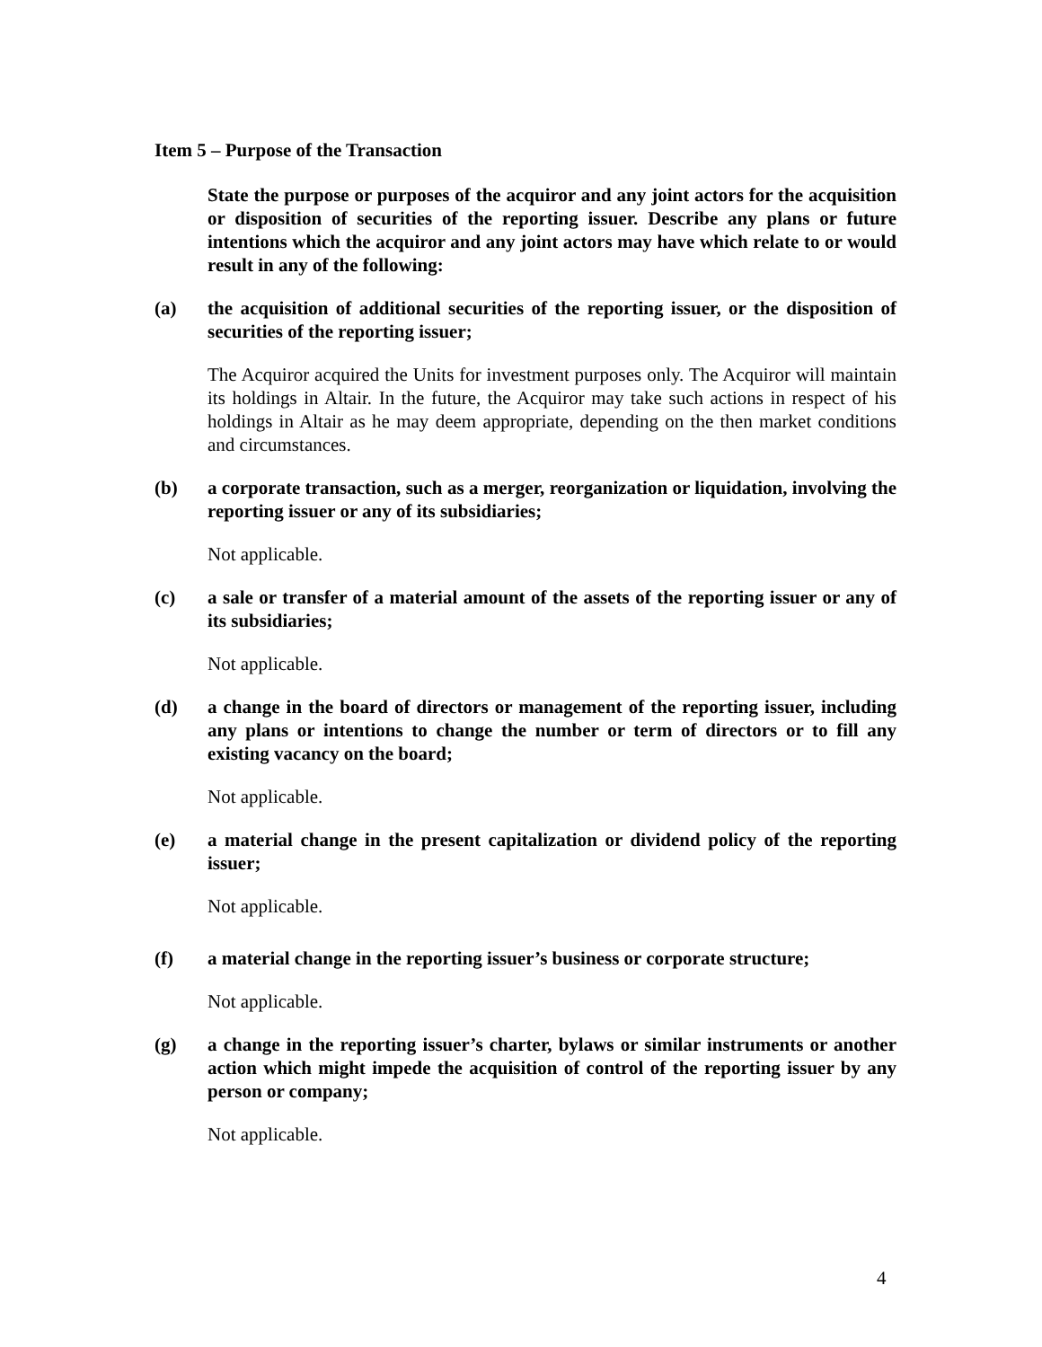Item 5 – Purpose of the Transaction
State the purpose or purposes of the acquiror and any joint actors for the acquisition or disposition of securities of the reporting issuer. Describe any plans or future intentions which the acquiror and any joint actors may have which relate to or would result in any of the following:
(a) the acquisition of additional securities of the reporting issuer, or the disposition of securities of the reporting issuer;
The Acquiror acquired the Units for investment purposes only. The Acquiror will maintain its holdings in Altair. In the future, the Acquiror may take such actions in respect of his holdings in Altair as he may deem appropriate, depending on the then market conditions and circumstances.
(b) a corporate transaction, such as a merger, reorganization or liquidation, involving the reporting issuer or any of its subsidiaries;
Not applicable.
(c) a sale or transfer of a material amount of the assets of the reporting issuer or any of its subsidiaries;
Not applicable.
(d) a change in the board of directors or management of the reporting issuer, including any plans or intentions to change the number or term of directors or to fill any existing vacancy on the board;
Not applicable.
(e) a material change in the present capitalization or dividend policy of the reporting issuer;
Not applicable.
(f) a material change in the reporting issuer’s business or corporate structure;
Not applicable.
(g) a change in the reporting issuer’s charter, bylaws or similar instruments or another action which might impede the acquisition of control of the reporting issuer by any person or company;
Not applicable.
4